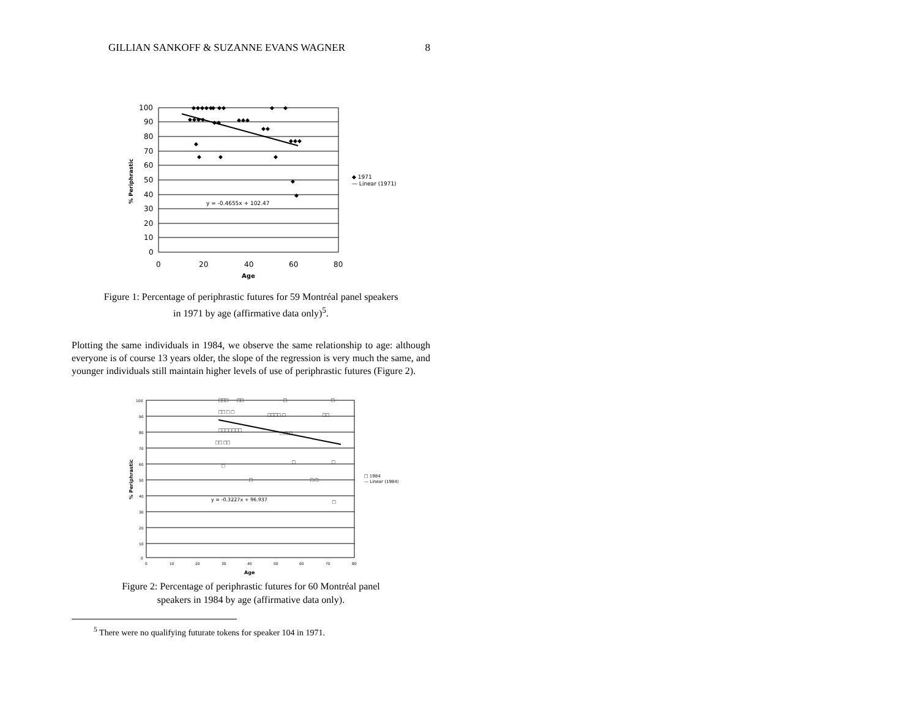GILLIAN SANKOFF & SUZANNE EVANS WAGNER 8
100
90
80
70
60
50
40
30
20
10
0
0
20
40
60
80
Age
y = -0.4655x + 102.47
◆ 1971
— Linear (1971)
% Periphrastic
◆◆◆◆◆
◆
◆◆
◆
◆
◆◆◆◆
◆◆
◆◆◆
◆◆
◆◆◆
◆
◆
◆
◆
◆
◆
Figure 1: Percentage of periphrastic futures for 59 Montréal panel speakers
in 1971 by age (affirmative data only)<sup>5</sup>.
Plotting the same individuals in 1984, we observe the same relationship to age: although everyone is of course 13 years older, the slope of the regression is very much the same, and younger individuals still maintain higher levels of use of periphrastic futures (Figure 2).
100
90
80
70
60
50
40
30
20
10
0
0
10
20
30
40
50
60
70
80
Age
y = -0.3227x + 96.937
□ 1984
— Linear (1984)
% Periphrastic
□□□
□□
□
□
□□ □ □
□□□□ □
□□
□□□□□□□
□ □ □
□□ □□
□
□
□
□
□ □
□
Figure 2: Percentage of periphrastic futures for 60 Montréal panel
speakers in 1984 by age (affirmative data only).
<sup>5</sup> There were no qualifying futurate tokens for speaker 104 in 1971.